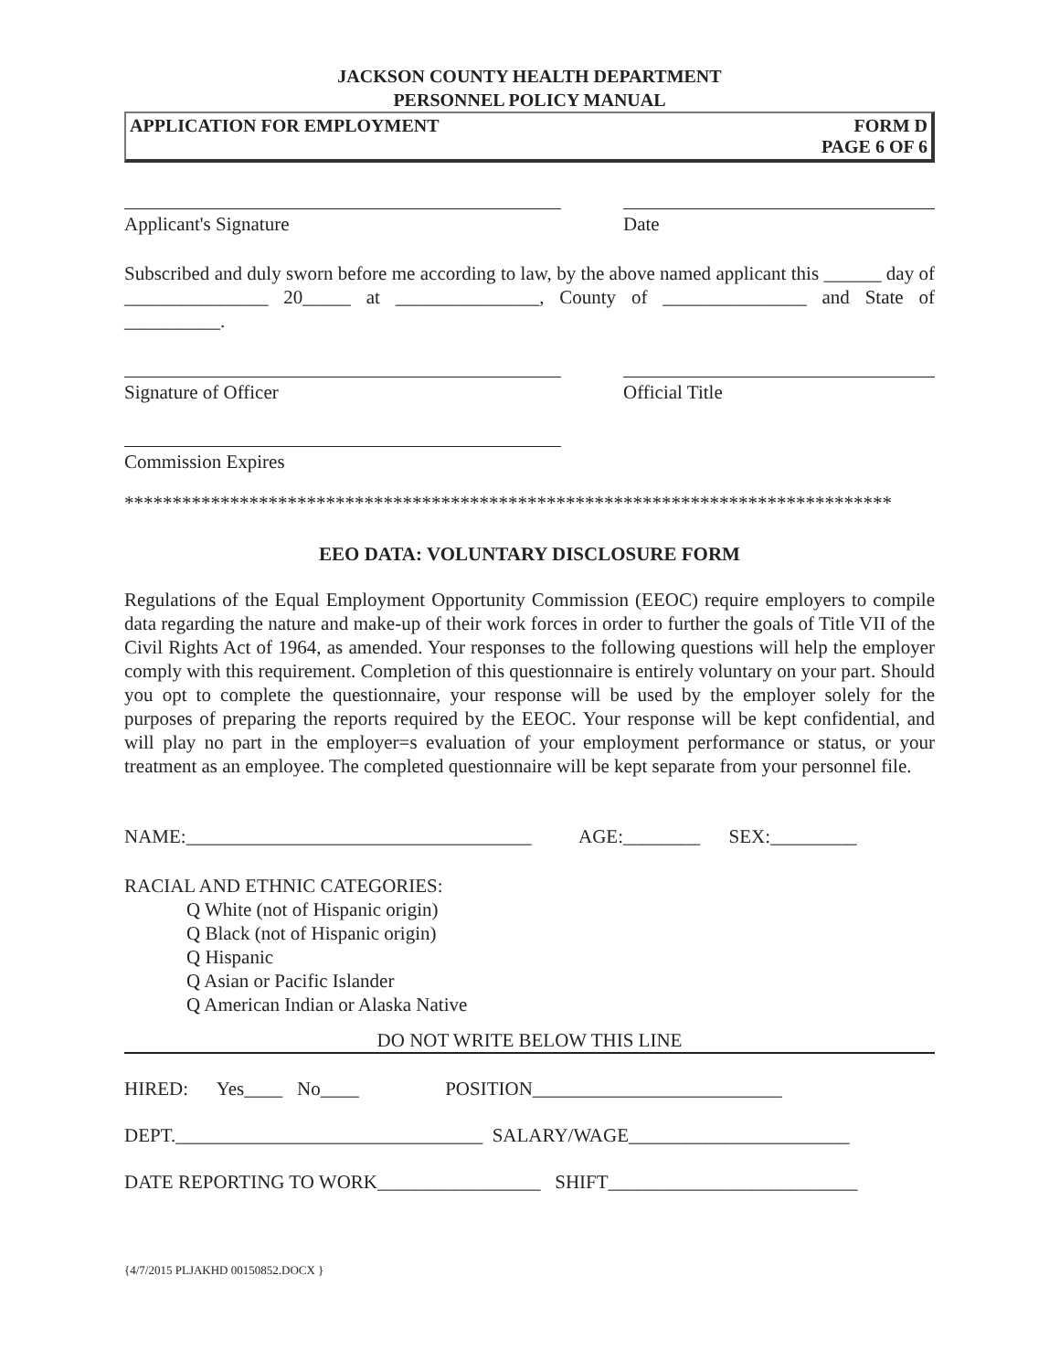JACKSON COUNTY HEALTH DEPARTMENT
PERSONNEL POLICY MANUAL
APPLICATION FOR EMPLOYMENT FORM D
PAGE 6 OF 6
Applicant's Signature Date
Subscribed and duly sworn before me according to law, by the above named applicant this ______ day of _______________ 20_____ at _______________, County of _______________ and State of __________.
Signature of Officer Official Title
Commission Expires
********************************************************************************
EEO DATA: VOLUNTARY DISCLOSURE FORM
Regulations of the Equal Employment Opportunity Commission (EEOC) require employers to compile data regarding the nature and make-up of their work forces in order to further the goals of Title VII of the Civil Rights Act of 1964, as amended. Your responses to the following questions will help the employer comply with this requirement. Completion of this questionnaire is entirely voluntary on your part. Should you opt to complete the questionnaire, your response will be used by the employer solely for the purposes of preparing the reports required by the EEOC. Your response will be kept confidential, and will play no part in the employer=s evaluation of your employment performance or status, or your treatment as an employee. The completed questionnaire will be kept separate from your personnel file.
NAME:____________________________________ AGE:________ SEX:_________
RACIAL AND ETHNIC CATEGORIES:
Q White (not of Hispanic origin)
Q Black (not of Hispanic origin)
Q Hispanic
Q Asian or Pacific Islander
Q American Indian or Alaska Native
DO NOT WRITE BELOW THIS LINE
HIRED: Yes____ No____ POSITION__________________________
DEPT.________________________________ SALARY/WAGE_______________________
DATE REPORTING TO WORK_________________ SHIFT__________________________
{4/7/2015 PLJAKHD 00150852.DOCX }